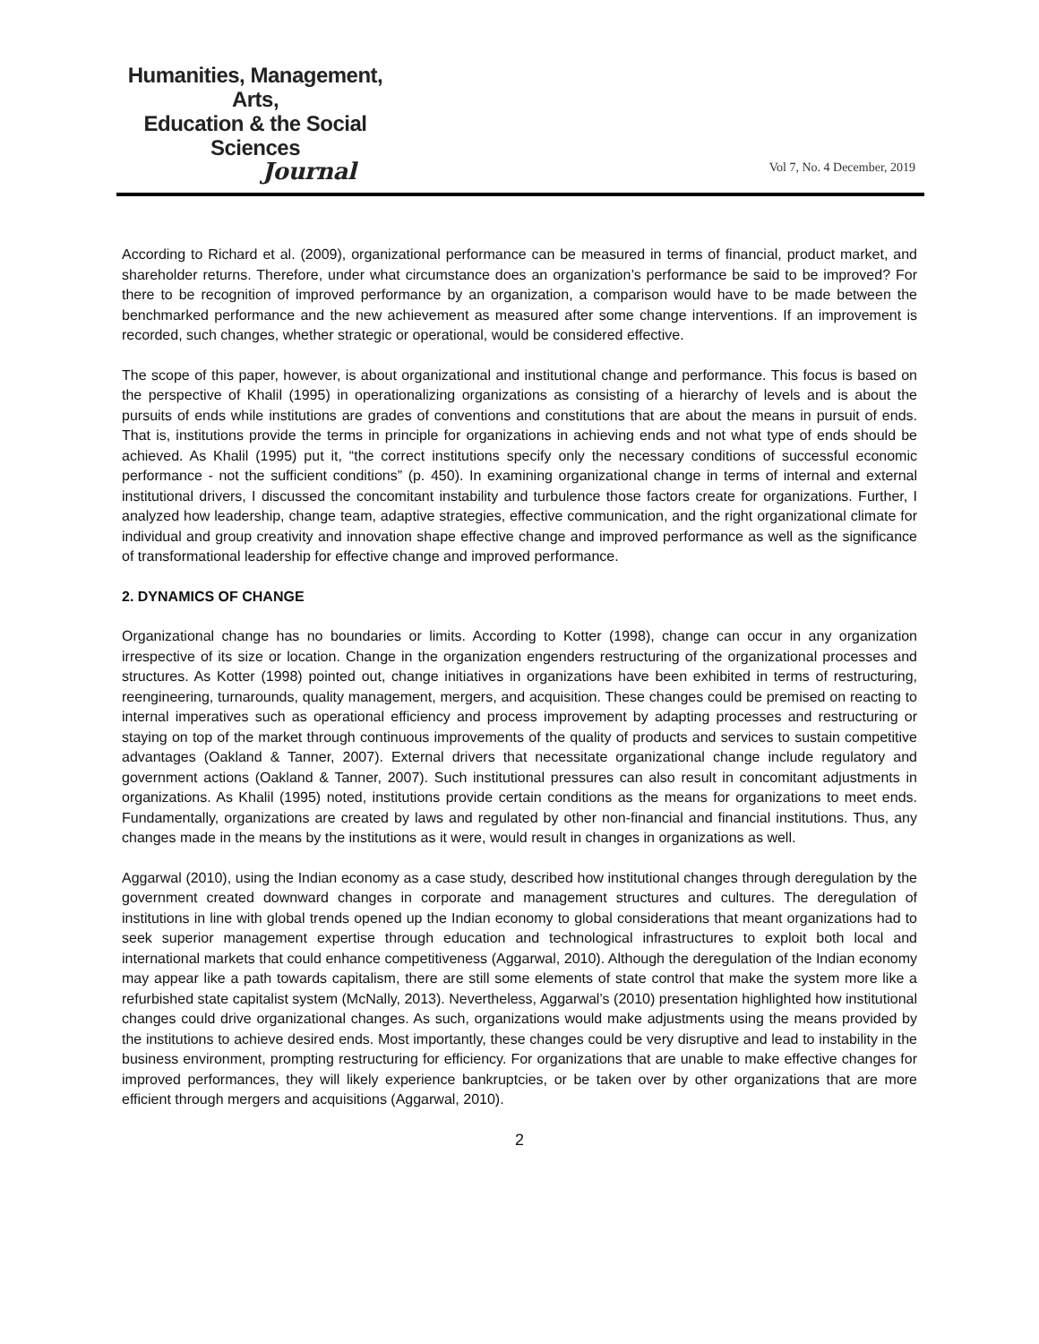Humanities, Management, Arts,
Education & the Social Sciences
Journal
Vol 7, No. 4 December, 2019
According to Richard et al. (2009), organizational performance can be measured in terms of financial, product market, and shareholder returns. Therefore, under what circumstance does an organization’s performance be said to be improved? For there to be recognition of improved performance by an organization, a comparison would have to be made between the benchmarked performance and the new achievement as measured after some change interventions. If an improvement is recorded, such changes, whether strategic or operational, would be considered effective.
The scope of this paper, however, is about organizational and institutional change and performance. This focus is based on the perspective of Khalil (1995) in operationalizing organizations as consisting of a hierarchy of levels and is about the pursuits of ends while institutions are grades of conventions and constitutions that are about the means in pursuit of ends. That is, institutions provide the terms in principle for organizations in achieving ends and not what type of ends should be achieved. As Khalil (1995) put it, “the correct institutions specify only the necessary conditions of successful economic performance - not the sufficient conditions” (p. 450). In examining organizational change in terms of internal and external institutional drivers, I discussed the concomitant instability and turbulence those factors create for organizations. Further, I analyzed how leadership, change team, adaptive strategies, effective communication, and the right organizational climate for individual and group creativity and innovation shape effective change and improved performance as well as the significance of transformational leadership for effective change and improved performance.
2. DYNAMICS OF CHANGE
Organizational change has no boundaries or limits. According to Kotter (1998), change can occur in any organization irrespective of its size or location. Change in the organization engenders restructuring of the organizational processes and structures. As Kotter (1998) pointed out, change initiatives in organizations have been exhibited in terms of restructuring, reengineering, turnarounds, quality management, mergers, and acquisition. These changes could be premised on reacting to internal imperatives such as operational efficiency and process improvement by adapting processes and restructuring or staying on top of the market through continuous improvements of the quality of products and services to sustain competitive advantages (Oakland & Tanner, 2007). External drivers that necessitate organizational change include regulatory and government actions (Oakland & Tanner, 2007). Such institutional pressures can also result in concomitant adjustments in organizations. As Khalil (1995) noted, institutions provide certain conditions as the means for organizations to meet ends. Fundamentally, organizations are created by laws and regulated by other non-financial and financial institutions. Thus, any changes made in the means by the institutions as it were, would result in changes in organizations as well.
Aggarwal (2010), using the Indian economy as a case study, described how institutional changes through deregulation by the government created downward changes in corporate and management structures and cultures. The deregulation of institutions in line with global trends opened up the Indian economy to global considerations that meant organizations had to seek superior management expertise through education and technological infrastructures to exploit both local and international markets that could enhance competitiveness (Aggarwal, 2010). Although the deregulation of the Indian economy may appear like a path towards capitalism, there are still some elements of state control that make the system more like a refurbished state capitalist system (McNally, 2013). Nevertheless, Aggarwal’s (2010) presentation highlighted how institutional changes could drive organizational changes. As such, organizations would make adjustments using the means provided by the institutions to achieve desired ends. Most importantly, these changes could be very disruptive and lead to instability in the business environment, prompting restructuring for efficiency. For organizations that are unable to make effective changes for improved performances, they will likely experience bankruptcies, or be taken over by other organizations that are more efficient through mergers and acquisitions (Aggarwal, 2010).
2